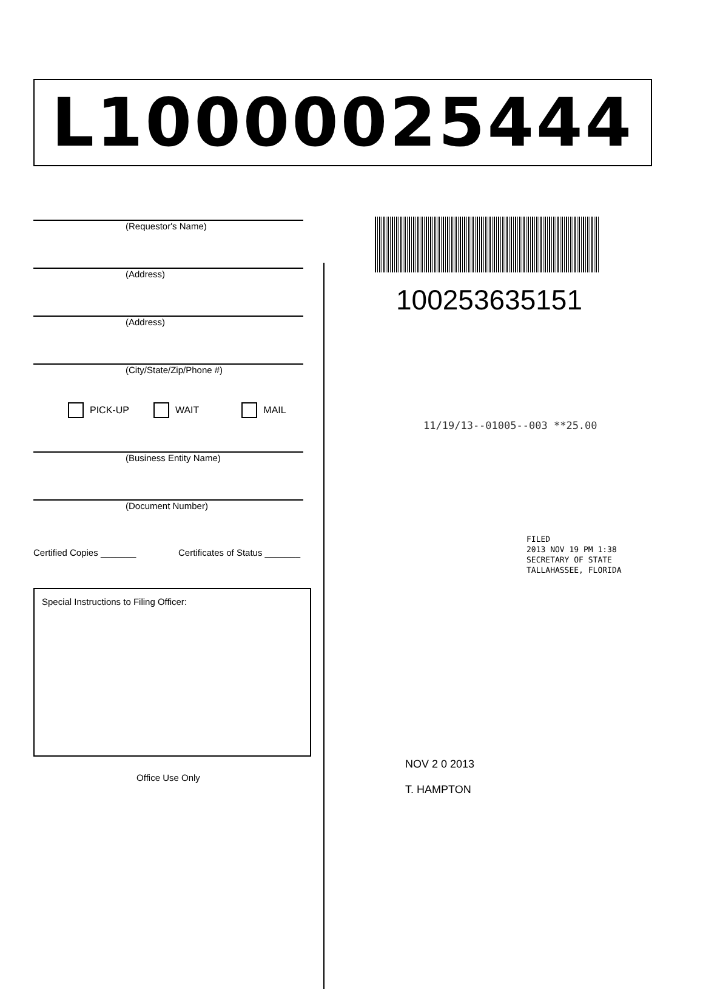L10000025444
(Requestor's Name)
(Address)
(Address)
(City/State/Zip/Phone #)
PICK-UP WAIT MAIL
(Business Entity Name)
(Document Number)
Certified Copies _______ Certificates of Status _______
Special Instructions to Filing Officer:
Office Use Only
100253635151
11/19/13--01005--003 **25.00
FILED
2013 NOV 19 PM 1:38
SECRETARY OF STATE
TALLAHASSEE, FLORIDA
NOV 2 0 2013
T. HAMPTON